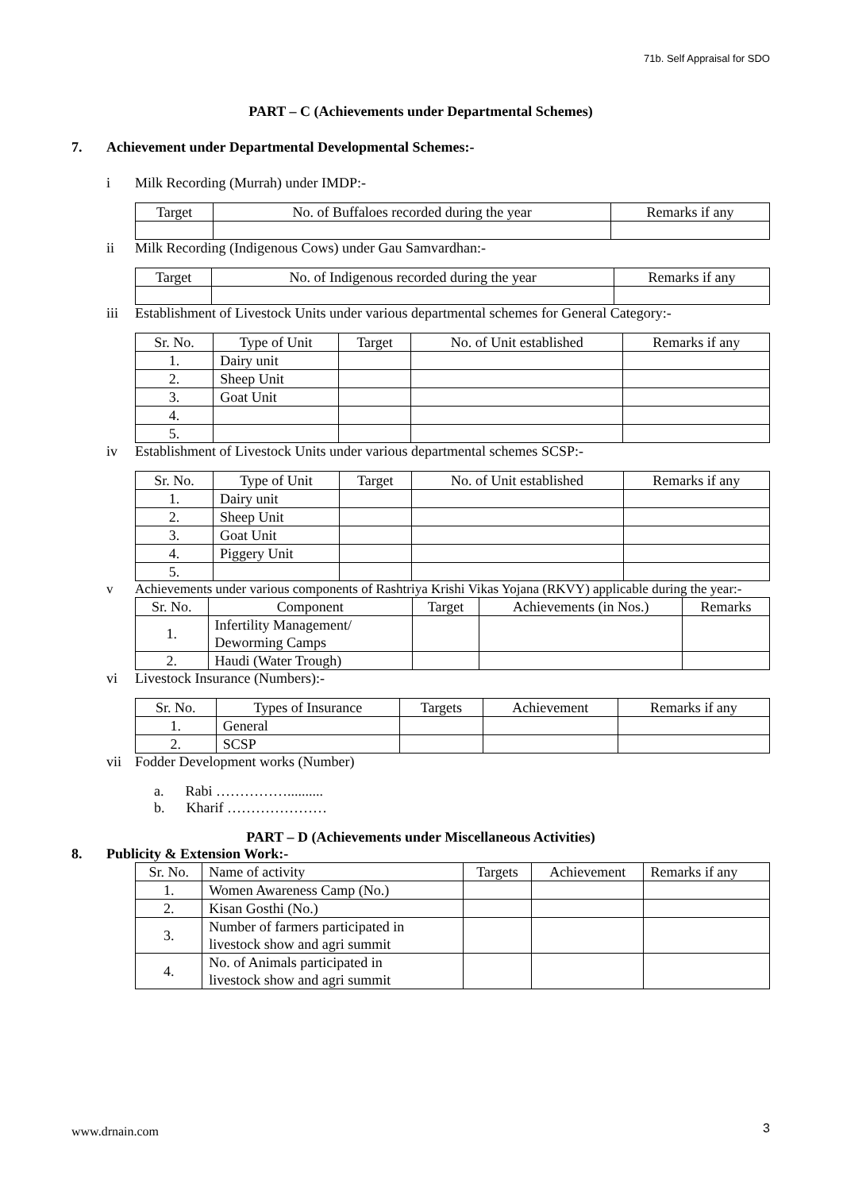71b. Self Appraisal for SDO
PART – C (Achievements under Departmental Schemes)
7. Achievement under Departmental Developmental Schemes:-
i Milk Recording (Murrah) under IMDP:-
| Target | No. of Buffaloes recorded during the year | Remarks if any |
| --- | --- | --- |
ii Milk Recording (Indigenous Cows) under Gau Samvardhan:-
| Target | No. of Indigenous recorded during the year | Remarks if any |
| --- | --- | --- |
iii Establishment of Livestock Units under various departmental schemes for General Category:-
| Sr. No. | Type of Unit | Target | No. of Unit established | Remarks if any |
| --- | --- | --- | --- | --- |
| 1. | Dairy unit | | | |
| 2. | Sheep Unit | | | |
| 3. | Goat Unit | | | |
| 4. | | | | |
| 5. | | | | |
iv Establishment of Livestock Units under various departmental schemes SCSP:-
| Sr. No. | Type of Unit | Target | No. of Unit established | Remarks if any |
| --- | --- | --- | --- | --- |
| 1. | Dairy unit | | | |
| 2. | Sheep Unit | | | |
| 3. | Goat Unit | | | |
| 4. | Piggery Unit | | | |
| 5. | | | | |
v Achievements under various components of Rashtriya Krishi Vikas Yojana (RKVY) applicable during the year:-
| Sr. No. | Component | Target | Achievements (in Nos.) | Remarks |
| --- | --- | --- | --- | --- |
| 1. | Infertility Management/ Deworming Camps | | | |
| 2. | Haudi (Water Trough) | | | |
vi Livestock Insurance (Numbers):-
| Sr. No. | Types of Insurance | Targets | Achievement | Remarks if any |
| --- | --- | --- | --- | --- |
| 1. | General | | | |
| 2. | SCSP | | | |
vii Fodder Development works (Number)
a. Rabi ……………..........
b. Kharif …………………
PART – D (Achievements under Miscellaneous Activities)
8. Publicity & Extension Work:-
| Sr. No. | Name of activity | Targets | Achievement | Remarks if any |
| --- | --- | --- | --- | --- |
| 1. | Women Awareness Camp (No.) | | | |
| 2. | Kisan Gosthi (No.) | | | |
| 3. | Number of farmers participated in livestock show and agri summit | | | |
| 4. | No. of Animals participated in livestock show and agri summit | | | |
www.drnain.com 3